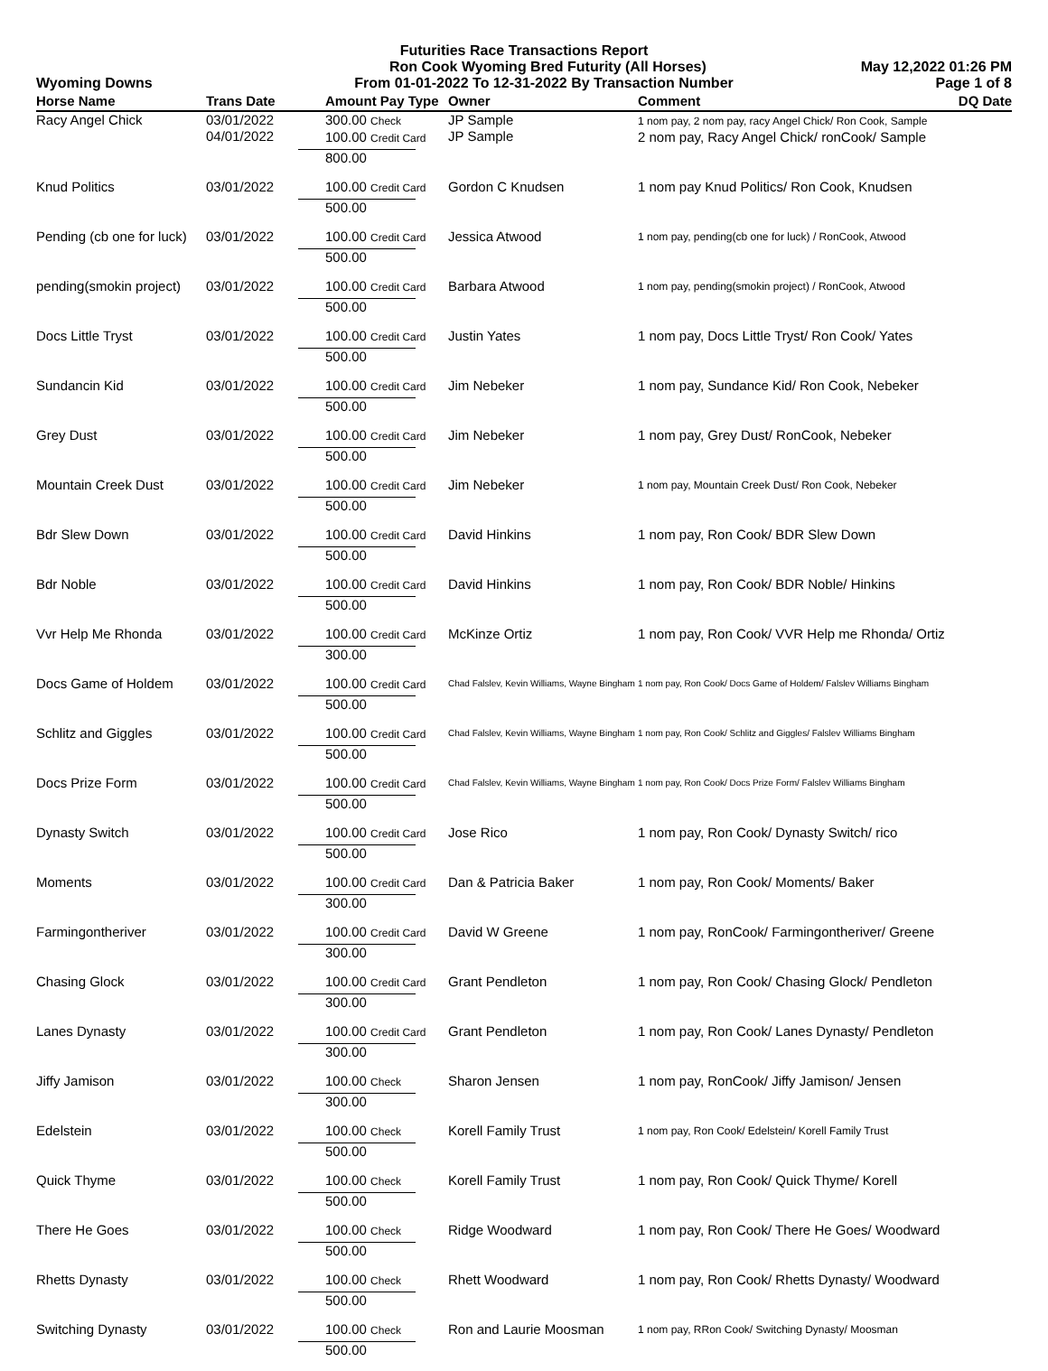Futurities Race Transactions Report
Ron Cook Wyoming Bred Futurity (All Horses) May 12,2022 01:26 PM
Wyoming Downs From 01-01-2022 To 12-31-2022 By Transaction Number Page 1 of 8
| Horse Name | Trans Date | Amount Pay Type | Owner | Comment | DQ Date |
| --- | --- | --- | --- | --- | --- |
| Racy Angel Chick | 03/01/2022 04/01/2022 | 300.00 Check 100.00 Credit Card | JP Sample JP Sample | 1 nom pay, 2 nom pay, racy Angel Chick/ Ron Cook, Sample 2 nom pay, Racy Angel Chick/ ronCook/ Sample | |
| | | 800.00 | | | |
| Knud Politics | 03/01/2022 | 100.00 Credit Card | Gordon C Knudsen | 1 nom pay Knud Politics/ Ron Cook, Knudsen | |
| | | 500.00 | | | |
| Pending (cb one for luck) | 03/01/2022 | 100.00 Credit Card | Jessica Atwood | 1 nom pay, pending(cb one for luck) / RonCook, Atwood | |
| | | 500.00 | | | |
| pending(smokin project) | 03/01/2022 | 100.00 Credit Card | Barbara Atwood | 1 nom pay, pending(smokin project) / RonCook, Atwood | |
| | | 500.00 | | | |
| Docs Little Tryst | 03/01/2022 | 100.00 Credit Card | Justin Yates | 1 nom pay, Docs Little Tryst/ Ron Cook/ Yates | |
| | | 500.00 | | | |
| Sundancin Kid | 03/01/2022 | 100.00 Credit Card | Jim Nebeker | 1 nom pay, Sundance Kid/ Ron Cook, Nebeker | |
| | | 500.00 | | | |
| Grey Dust | 03/01/2022 | 100.00 Credit Card | Jim Nebeker | 1 nom pay, Grey Dust/ RonCook, Nebeker | |
| | | 500.00 | | | |
| Mountain Creek Dust | 03/01/2022 | 100.00 Credit Card | Jim Nebeker | 1 nom pay, Mountain Creek Dust/ Ron Cook, Nebeker | |
| | | 500.00 | | | |
| Bdr Slew Down | 03/01/2022 | 100.00 Credit Card | David Hinkins | 1 nom pay, Ron Cook/ BDR Slew Down | |
| | | 500.00 | | | |
| Bdr Noble | 03/01/2022 | 100.00 Credit Card | David Hinkins | 1 nom pay, Ron Cook/ BDR Noble/ Hinkins | |
| | | 500.00 | | | |
| Vvr Help Me Rhonda | 03/01/2022 | 100.00 Credit Card | McKinze Ortiz | 1 nom pay, Ron Cook/ VVR Help me Rhonda/ Ortiz | |
| | | 300.00 | | | |
| Docs Game of Holdem | 03/01/2022 | 100.00 Credit Card | Chad Falslev, Kevin Williams, Wayne Bingham | 1 nom pay, Ron Cook/ Docs Game of Holdem/ Falslev Williams Bingham | |
| | | 500.00 | | | |
| Schlitz and Giggles | 03/01/2022 | 100.00 Credit Card | Chad Falslev, Kevin Williams, Wayne Bingham | 1 nom pay, Ron Cook/ Schlitz and Giggles/ Falslev Williams Bingham | |
| | | 500.00 | | | |
| Docs Prize Form | 03/01/2022 | 100.00 Credit Card | Chad Falslev, Kevin Williams, Wayne Bingham | 1 nom pay, Ron Cook/ Docs Prize Form/ Falslev Williams Bingham | |
| | | 500.00 | | | |
| Dynasty Switch | 03/01/2022 | 100.00 Credit Card | Jose Rico | 1 nom pay, Ron Cook/ Dynasty Switch/ rico | |
| | | 500.00 | | | |
| Moments | 03/01/2022 | 100.00 Credit Card | Dan & Patricia Baker | 1 nom pay, Ron Cook/ Moments/ Baker | |
| | | 300.00 | | | |
| Farmingontheriver | 03/01/2022 | 100.00 Credit Card | David W Greene | 1 nom pay, RonCook/ Farmingontheriver/ Greene | |
| | | 300.00 | | | |
| Chasing Glock | 03/01/2022 | 100.00 Credit Card | Grant Pendleton | 1 nom pay, Ron Cook/ Chasing Glock/ Pendleton | |
| | | 300.00 | | | |
| Lanes Dynasty | 03/01/2022 | 100.00 Credit Card | Grant Pendleton | 1 nom pay, Ron Cook/ Lanes Dynasty/ Pendleton | |
| | | 300.00 | | | |
| Jiffy Jamison | 03/01/2022 | 100.00 Check | Sharon Jensen | 1 nom pay, RonCook/ Jiffy Jamison/ Jensen | |
| | | 300.00 | | | |
| Edelstein | 03/01/2022 | 100.00 Check | Korell Family Trust | 1 nom pay, Ron Cook/ Edelstein/ Korell Family Trust | |
| | | 500.00 | | | |
| Quick Thyme | 03/01/2022 | 100.00 Check | Korell Family Trust | 1 nom pay, Ron Cook/ Quick Thyme/ Korell | |
| | | 500.00 | | | |
| There He Goes | 03/01/2022 | 100.00 Check | Ridge Woodward | 1 nom pay, Ron Cook/ There He Goes/ Woodward | |
| | | 500.00 | | | |
| Rhetts Dynasty | 03/01/2022 | 100.00 Check | Rhett Woodward | 1 nom pay, Ron Cook/ Rhetts Dynasty/ Woodward | |
| | | 500.00 | | | |
| Switching Dynasty | 03/01/2022 | 100.00 Check | Ron and Laurie Moosman | 1 nom pay, RRon Cook/ Switching Dynasty/ Moosman | |
| | | 500.00 | | | |